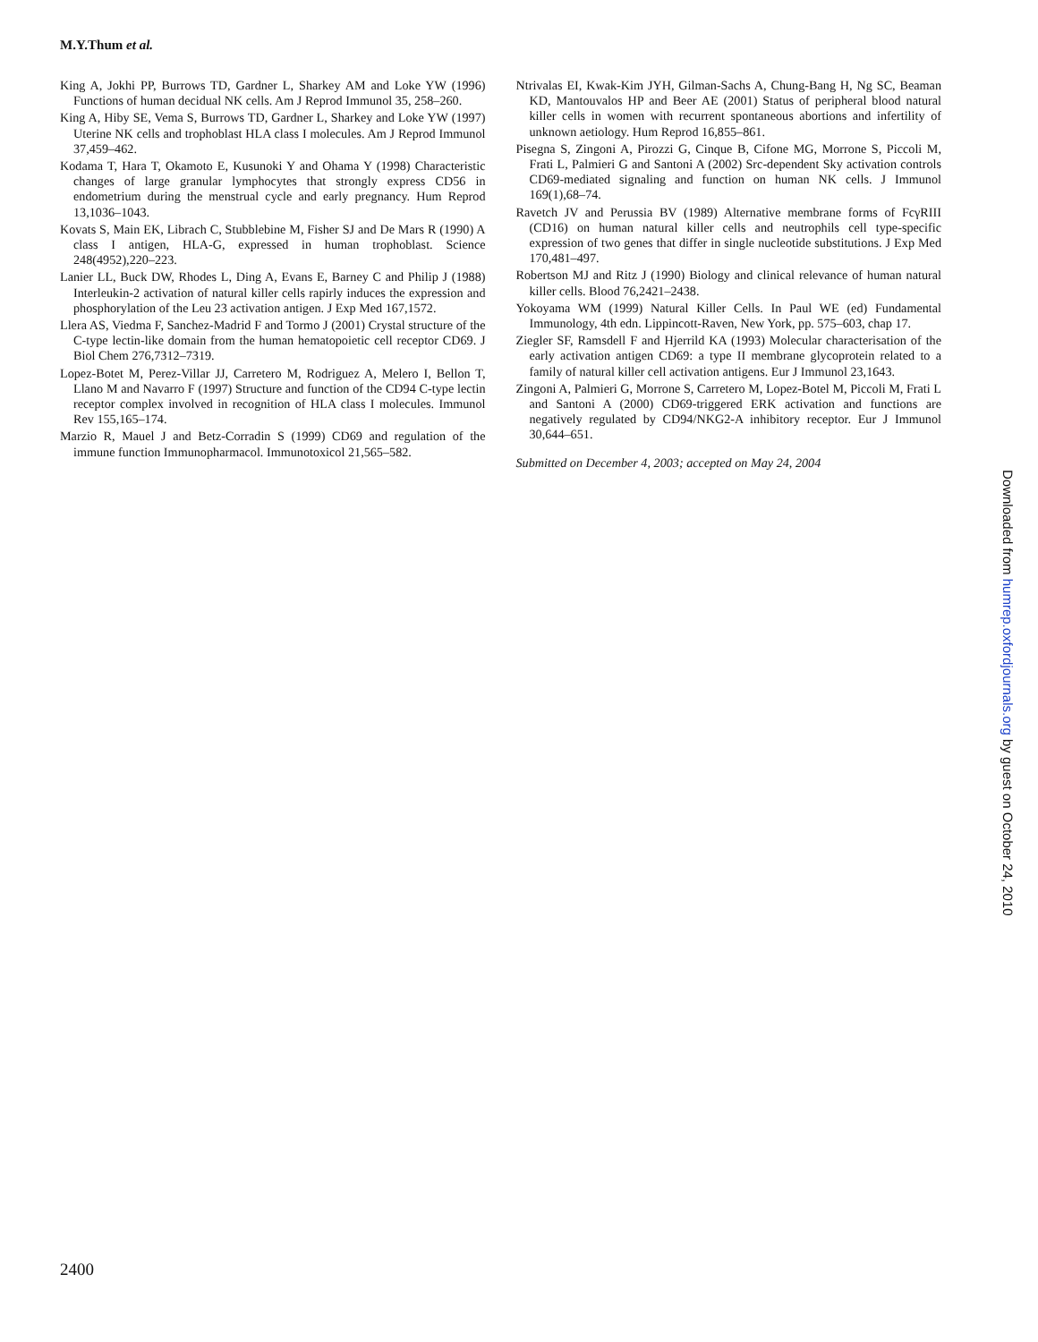M.Y.Thum et al.
King A, Jokhi PP, Burrows TD, Gardner L, Sharkey AM and Loke YW (1996) Functions of human decidual NK cells. Am J Reprod Immunol 35, 258–260.
King A, Hiby SE, Vema S, Burrows TD, Gardner L, Sharkey and Loke YW (1997) Uterine NK cells and trophoblast HLA class I molecules. Am J Reprod Immunol 37,459–462.
Kodama T, Hara T, Okamoto E, Kusunoki Y and Ohama Y (1998) Characteristic changes of large granular lymphocytes that strongly express CD56 in endometrium during the menstrual cycle and early pregnancy. Hum Reprod 13,1036–1043.
Kovats S, Main EK, Librach C, Stubblebine M, Fisher SJ and De Mars R (1990) A class I antigen, HLA-G, expressed in human trophoblast. Science 248(4952),220–223.
Lanier LL, Buck DW, Rhodes L, Ding A, Evans E, Barney C and Philip J (1988) Interleukin-2 activation of natural killer cells rapirly induces the expression and phosphorylation of the Leu 23 activation antigen. J Exp Med 167,1572.
Llera AS, Viedma F, Sanchez-Madrid F and Tormo J (2001) Crystal structure of the C-type lectin-like domain from the human hematopoietic cell receptor CD69. J Biol Chem 276,7312–7319.
Lopez-Botet M, Perez-Villar JJ, Carretero M, Rodriguez A, Melero I, Bellon T, Llano M and Navarro F (1997) Structure and function of the CD94 C-type lectin receptor complex involved in recognition of HLA class I molecules. Immunol Rev 155,165–174.
Marzio R, Mauel J and Betz-Corradin S (1999) CD69 and regulation of the immune function Immunopharmacol. Immunotoxicol 21,565–582.
Ntrivalas EI, Kwak-Kim JYH, Gilman-Sachs A, Chung-Bang H, Ng SC, Beaman KD, Mantouvalos HP and Beer AE (2001) Status of peripheral blood natural killer cells in women with recurrent spontaneous abortions and infertility of unknown aetiology. Hum Reprod 16,855–861.
Pisegna S, Zingoni A, Pirozzi G, Cinque B, Cifone MG, Morrone S, Piccoli M, Frati L, Palmieri G and Santoni A (2002) Src-dependent Sky activation controls CD69-mediated signaling and function on human NK cells. J Immunol 169(1),68–74.
Ravetch JV and Perussia BV (1989) Alternative membrane forms of FcγRIII (CD16) on human natural killer cells and neutrophils cell type-specific expression of two genes that differ in single nucleotide substitutions. J Exp Med 170,481–497.
Robertson MJ and Ritz J (1990) Biology and clinical relevance of human natural killer cells. Blood 76,2421–2438.
Yokoyama WM (1999) Natural Killer Cells. In Paul WE (ed) Fundamental Immunology, 4th edn. Lippincott-Raven, New York, pp. 575–603, chap 17.
Ziegler SF, Ramsdell F and Hjerrild KA (1993) Molecular characterisation of the early activation antigen CD69: a type II membrane glycoprotein related to a family of natural killer cell activation antigens. Eur J Immunol 23,1643.
Zingoni A, Palmieri G, Morrone S, Carretero M, Lopez-Botel M, Piccoli M, Frati L and Santoni A (2000) CD69-triggered ERK activation and functions are negatively regulated by CD94/NKG2-A inhibitory receptor. Eur J Immunol 30,644–651.
Submitted on December 4, 2003; accepted on May 24, 2004
Downloaded from humrep.oxfordjournals.org by guest on October 24, 2010
2400